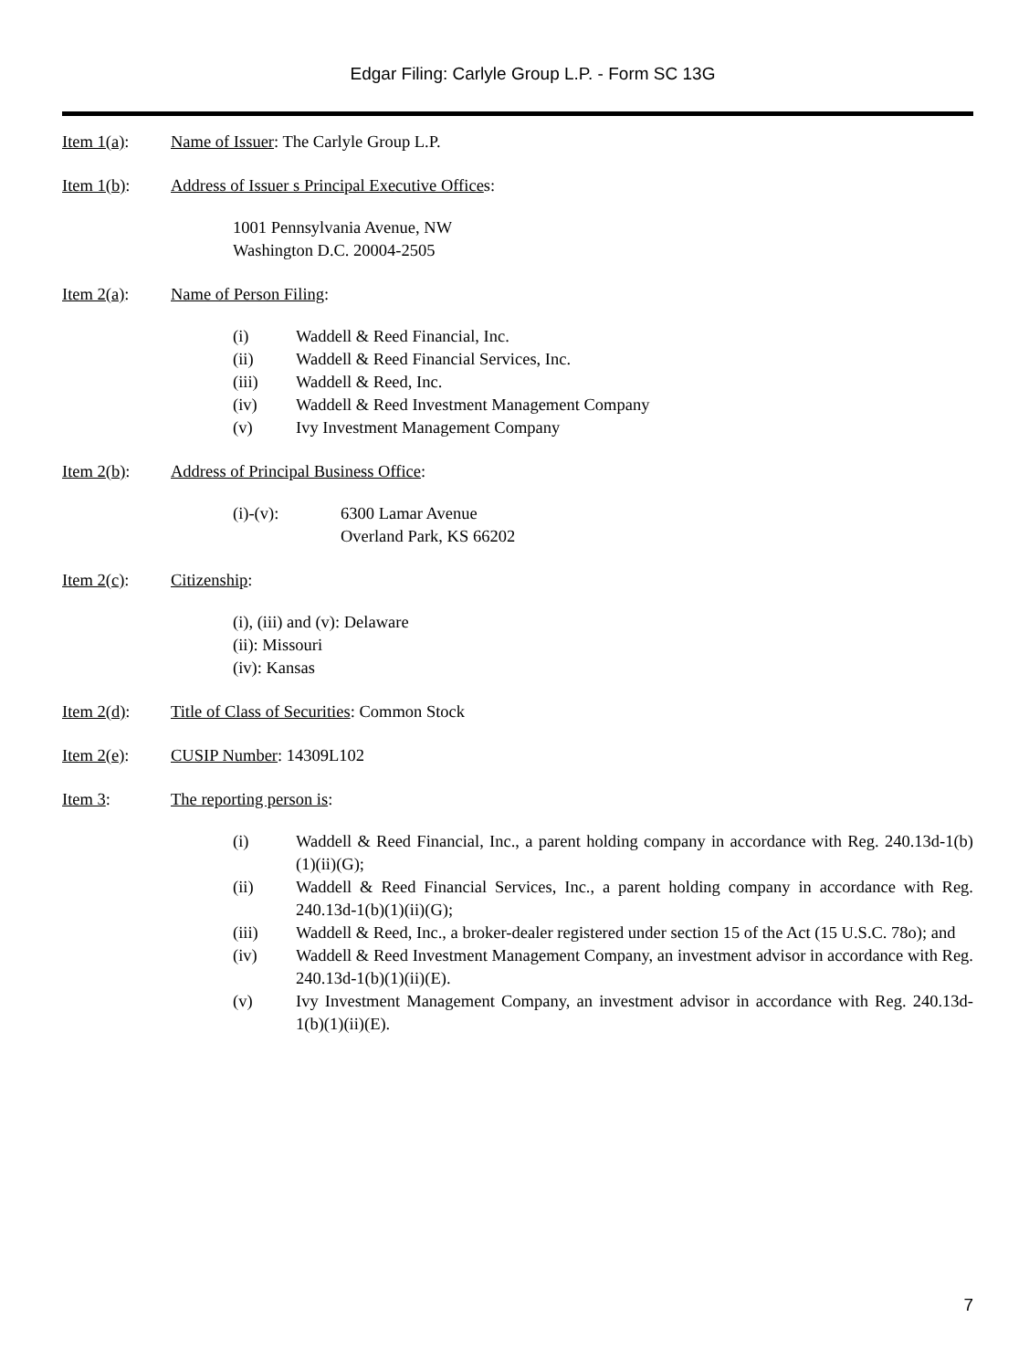Edgar Filing: Carlyle Group L.P. - Form SC 13G
Item 1(a): Name of Issuer: The Carlyle Group L.P.
Item 1(b): Address of Issuer s Principal Executive Offices:
1001 Pennsylvania Avenue, NW
Washington D.C. 20004-2505
Item 2(a): Name of Person Filing:
(i) Waddell & Reed Financial, Inc.
(ii) Waddell & Reed Financial Services, Inc.
(iii) Waddell & Reed, Inc.
(iv) Waddell & Reed Investment Management Company
(v) Ivy Investment Management Company
Item 2(b): Address of Principal Business Office:
(i)-(v): 6300 Lamar Avenue
Overland Park, KS 66202
Item 2(c): Citizenship:
(i), (iii) and (v): Delaware
(ii): Missouri
(iv): Kansas
Item 2(d): Title of Class of Securities: Common Stock
Item 2(e): CUSIP Number: 14309L102
Item 3: The reporting person is:
(i) Waddell & Reed Financial, Inc., a parent holding company in accordance with Reg. 240.13d-1(b)(1)(ii)(G);
(ii) Waddell & Reed Financial Services, Inc., a parent holding company in accordance with Reg. 240.13d-1(b)(1)(ii)(G);
(iii) Waddell & Reed, Inc., a broker-dealer registered under section 15 of the Act (15 U.S.C. 78o); and
(iv) Waddell & Reed Investment Management Company, an investment advisor in accordance with Reg. 240.13d-1(b)(1)(ii)(E).
(v) Ivy Investment Management Company, an investment advisor in accordance with Reg. 240.13d-1(b)(1)(ii)(E).
7